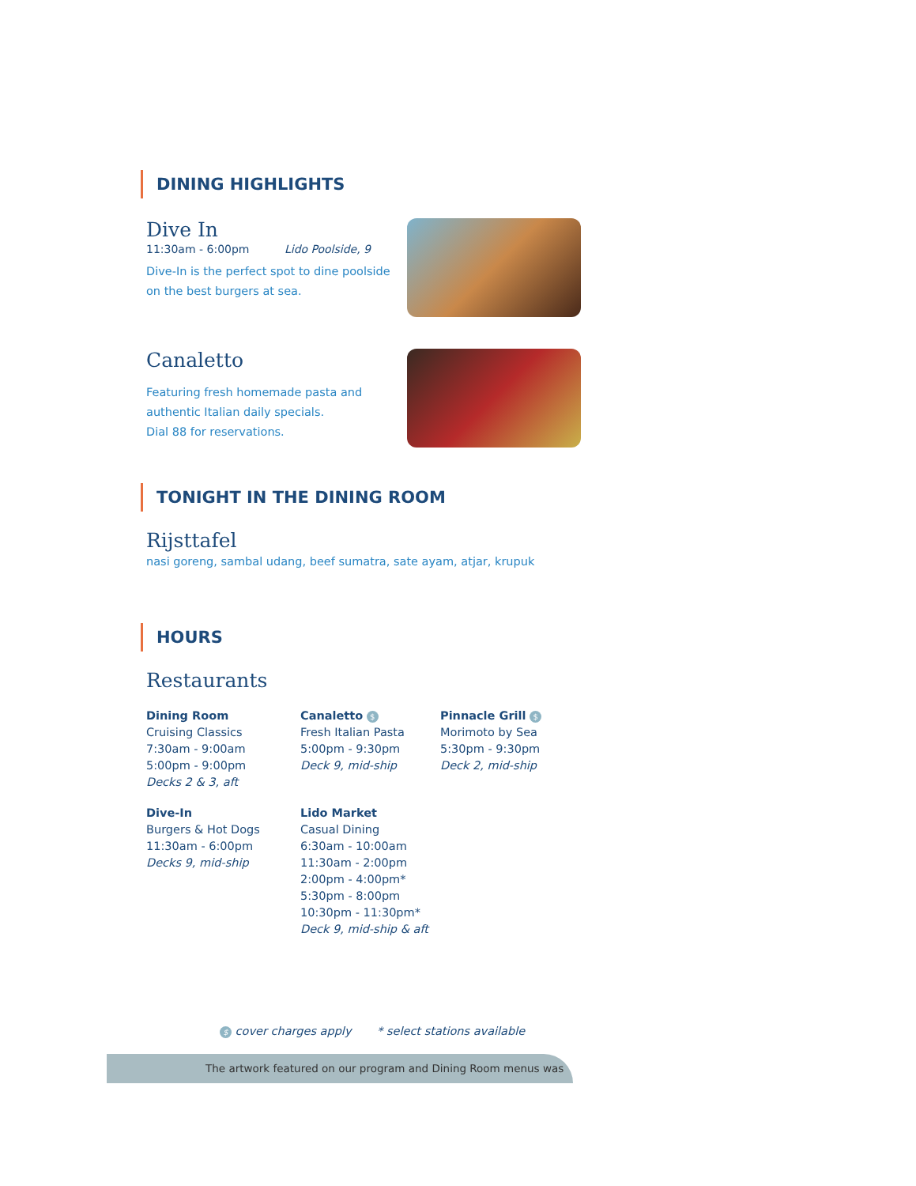DINING HIGHLIGHTS
Dive In
11:30am - 6:00pm Lido Poolside, 9
Dive-In is the perfect spot to dine poolside
on the best burgers at sea.
Canaletto
Featuring fresh homemade pasta and
authentic Italian daily specials.
Dial 88 for reservations.
TONIGHT IN THE DINING ROOM
Rijsttafel
nasi goreng, sambal udang, beef sumatra, sate ayam, atjar, krupuk
HOURS
Restaurants
Dining Room
Cruising Classics
7:30am - 9:00am
5:00pm - 9:00pm
Decks 2 & 3, aft
Dive-In
Burgers & Hot Dogs
11:30am - 6:00pm
Decks 9, mid-ship
Canaletto $
Fresh Italian Pasta
5:00pm - 9:30pm
Deck 9, mid-ship
Lido Market
Casual Dining
6:30am - 10:00am
11:30am - 2:00pm
2:00pm - 4:00pm*
5:30pm - 8:00pm
10:30pm - 11:30pm*
Deck 9, mid-ship & aft
Pinnacle Grill $
Morimoto by Sea
5:30pm - 9:30pm
Deck 2, mid-ship
$ cover charges apply * select stations available
The artwork featured on our program and Dining Room menus was